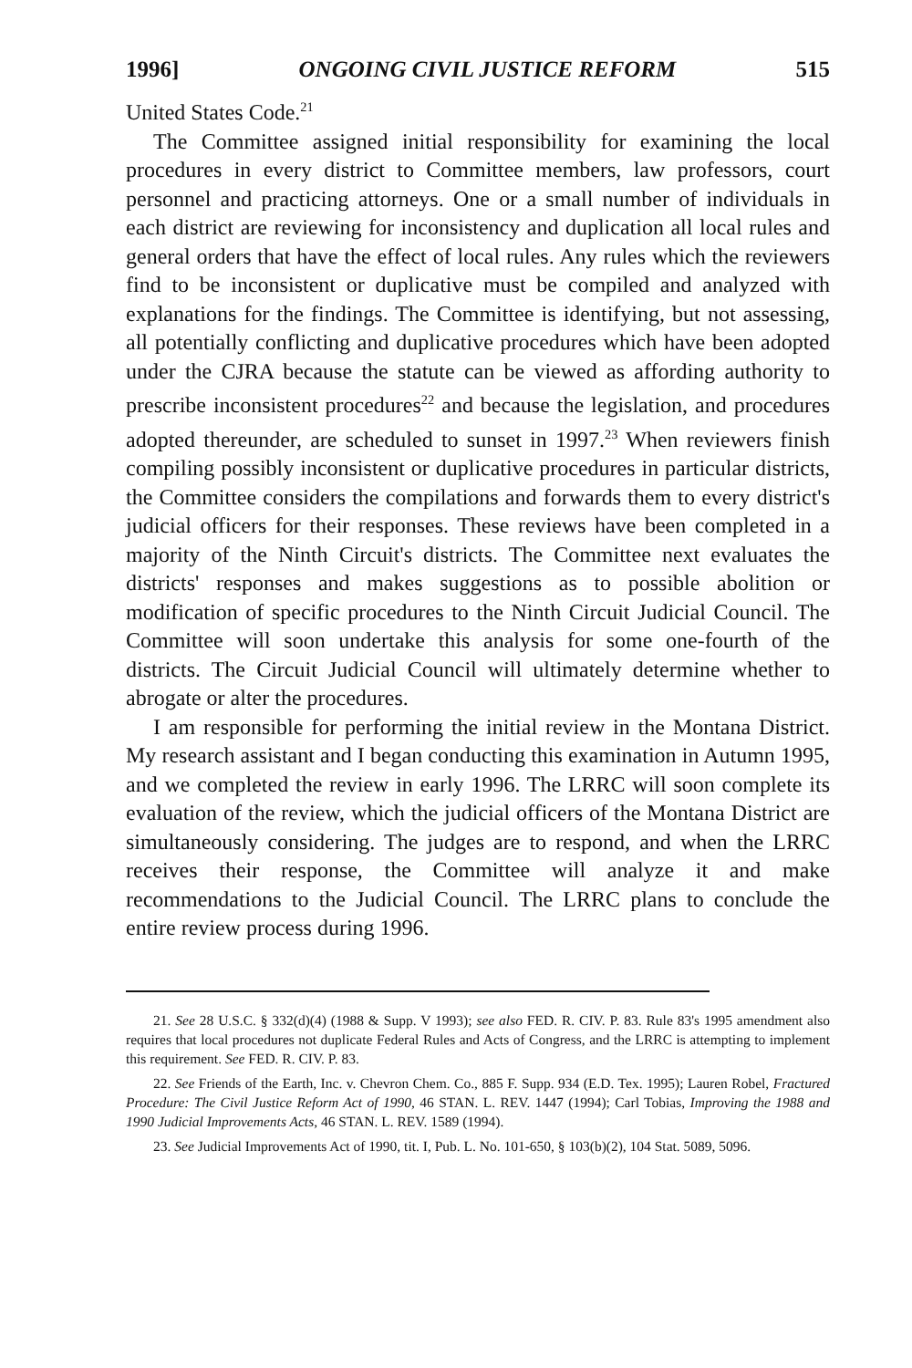1996] ONGOING CIVIL JUSTICE REFORM 515
United States Code.<sup>21</sup>
The Committee assigned initial responsibility for examining the local procedures in every district to Committee members, law professors, court personnel and practicing attorneys. One or a small number of individuals in each district are reviewing for inconsistency and duplication all local rules and general orders that have the effect of local rules. Any rules which the reviewers find to be inconsistent or duplicative must be compiled and analyzed with explanations for the findings. The Committee is identifying, but not assessing, all potentially conflicting and duplicative procedures which have been adopted under the CJRA because the statute can be viewed as affording authority to prescribe inconsistent procedures<sup>22</sup> and because the legislation, and procedures adopted thereunder, are scheduled to sunset in 1997.<sup>23</sup> When reviewers finish compiling possibly inconsistent or duplicative procedures in particular districts, the Committee considers the compilations and forwards them to every district's judicial officers for their responses. These reviews have been completed in a majority of the Ninth Circuit's districts. The Committee next evaluates the districts' responses and makes suggestions as to possible abolition or modification of specific procedures to the Ninth Circuit Judicial Council. The Committee will soon undertake this analysis for some one-fourth of the districts. The Circuit Judicial Council will ultimately determine whether to abrogate or alter the procedures.
I am responsible for performing the initial review in the Montana District. My research assistant and I began conducting this examination in Autumn 1995, and we completed the review in early 1996. The LRRC will soon complete its evaluation of the review, which the judicial officers of the Montana District are simultaneously considering. The judges are to respond, and when the LRRC receives their response, the Committee will analyze it and make recommendations to the Judicial Council. The LRRC plans to conclude the entire review process during 1996.
21. See 28 U.S.C. § 332(d)(4) (1988 & Supp. V 1993); see also FED. R. CIV. P. 83. Rule 83's 1995 amendment also requires that local procedures not duplicate Federal Rules and Acts of Congress, and the LRRC is attempting to implement this requirement. See FED. R. CIV. P. 83.
22. See Friends of the Earth, Inc. v. Chevron Chem. Co., 885 F. Supp. 934 (E.D. Tex. 1995); Lauren Robel, Fractured Procedure: The Civil Justice Reform Act of 1990, 46 STAN. L. REV. 1447 (1994); Carl Tobias, Improving the 1988 and 1990 Judicial Improvements Acts, 46 STAN. L. REV. 1589 (1994).
23. See Judicial Improvements Act of 1990, tit. I, Pub. L. No. 101-650, § 103(b)(2), 104 Stat. 5089, 5096.